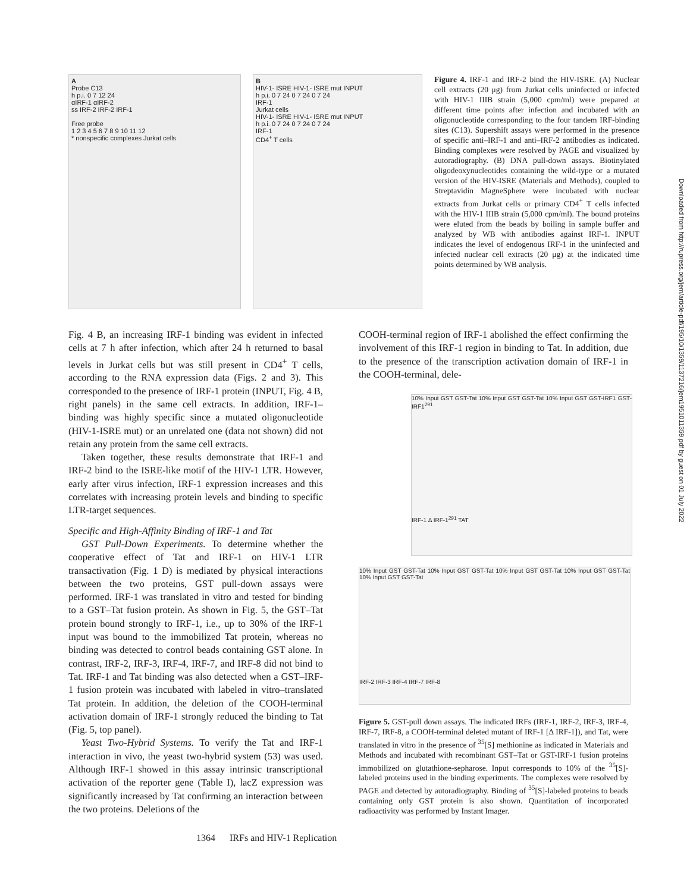A
Probe C13
h p.i. 0 7 12 24
αIRF-1 αIRF-2
ss IRF-2 IRF-2 IRF-1
Free probe
1 2 3 4 5 6 7 8 9 10 11 12
* nonspecific complexes Jurkat cells
B
HIV-1- ISRE HIV-1- ISRE mut INPUT
h p.i. 0 7 24 0 7 24 0 7 24
IRF-1
Jurkat cells
HIV-1- ISRE HIV-1- ISRE mut INPUT
h p.i. 0 7 24 0 7 24 0 7 24
IRF-1
CD4<sup>+</sup> T cells
Figure 4. IRF-1 and IRF-2 bind the HIV-ISRE. (A) Nuclear cell extracts (20 μg) from Jurkat cells uninfected or infected with HIV-1 IIIB strain (5,000 cpm/ml) were prepared at different time points after infection and incubated with an oligonucleotide corresponding to the four tandem IRF-binding sites (C13). Supershift assays were performed in the presence of specific anti–IRF-1 and anti–IRF-2 antibodies as indicated. Binding complexes were resolved by PAGE and visualized by autoradiography. (B) DNA pull-down assays. Biotinylated oligodeoxynucleotides containing the wild-type or a mutated version of the HIV-ISRE (Materials and Methods), coupled to Streptavidin MagneSphere were incubated with nuclear extracts from Jurkat cells or primary CD4<sup>+</sup> T cells infected with the HIV-1 IIIB strain (5,000 cpm/ml). The bound proteins were eluted from the beads by boiling in sample buffer and analyzed by WB with antibodies against IRF-1. INPUT indicates the level of endogenous IRF-1 in the uninfected and infected nuclear cell extracts (20 μg) at the indicated time points determined by WB analysis.
Fig. 4 B, an increasing IRF-1 binding was evident in infected cells at 7 h after infection, which after 24 h returned to basal levels in Jurkat cells but was still present in CD4<sup>+</sup> T cells, according to the RNA expression data (Figs. 2 and 3). This corresponded to the presence of IRF-1 protein (INPUT, Fig. 4 B, right panels) in the same cell extracts. In addition, IRF-1–binding was highly specific since a mutated oligonucleotide (HIV-1-ISRE mut) or an unrelated one (data not shown) did not retain any protein from the same cell extracts.
Taken together, these results demonstrate that IRF-1 and IRF-2 bind to the ISRE-like motif of the HIV-1 LTR. However, early after virus infection, IRF-1 expression increases and this correlates with increasing protein levels and binding to specific LTR-target sequences.
Specific and High-Affinity Binding of IRF-1 and Tat
GST Pull-Down Experiments. To determine whether the cooperative effect of Tat and IRF-1 on HIV-1 LTR transactivation (Fig. 1 D) is mediated by physical interactions between the two proteins, GST pull-down assays were performed. IRF-1 was translated in vitro and tested for binding to a GST–Tat fusion protein. As shown in Fig. 5, the GST–Tat protein bound strongly to IRF-1, i.e., up to 30% of the IRF-1 input was bound to the immobilized Tat protein, whereas no binding was detected to control beads containing GST alone. In contrast, IRF-2, IRF-3, IRF-4, IRF-7, and IRF-8 did not bind to Tat. IRF-1 and Tat binding was also detected when a GST–IRF-1 fusion protein was incubated with labeled in vitro–translated Tat protein. In addition, the deletion of the COOH-terminal activation domain of IRF-1 strongly reduced the binding to Tat (Fig. 5, top panel).
Yeast Two-Hybrid Systems. To verify the Tat and IRF-1 interaction in vivo, the yeast two-hybrid system (53) was used. Although IRF-1 showed in this assay intrinsic transcriptional activation of the reporter gene (Table I), lacZ expression was significantly increased by Tat confirming an interaction between the two proteins. Deletions of the
COOH-terminal region of IRF-1 abolished the effect confirming the involvement of this IRF-1 region in binding to Tat. In addition, due to the presence of the transcription activation domain of IRF-1 in the COOH-terminal, dele-
10% Input GST GST-Tat 10% Input GST GST-Tat 10% Input GST GST-IRF1 GST-IRF1<sup>291</sup>
IRF-1 Δ IRF-1<sup>291</sup> TAT
10% Input GST GST-Tat 10% Input GST GST-Tat 10% Input GST GST-Tat 10% Input GST GST-Tat 10% Input GST GST-Tat
IRF-2 IRF-3 IRF-4 IRF-7 IRF-8
Figure 5. GST-pull down assays. The indicated IRFs (IRF-1, IRF-2, IRF-3, IRF-4, IRF-7, IRF-8, a COOH-terminal deleted mutant of IRF-1 [Δ IRF-1]), and Tat, were translated in vitro in the presence of <sup>35</sup>[S] methionine as indicated in Materials and Methods and incubated with recombinant GST–Tat or GST-IRF-1 fusion proteins immobilized on glutathione-sepharose. Input corresponds to 10% of the <sup>35</sup>[S]-labeled proteins used in the binding experiments. The complexes were resolved by PAGE and detected by autoradiography. Binding of <sup>35</sup>[S]-labeled proteins to beads containing only GST protein is also shown. Quantitation of incorporated radioactivity was performed by Instant Imager.
1364 IRFs and HIV-1 Replication
Downloaded from http://rupress.org/jem/article-pdf/195/10/1359/1137216/jem1951011359.pdf by guest on 01 July 2022